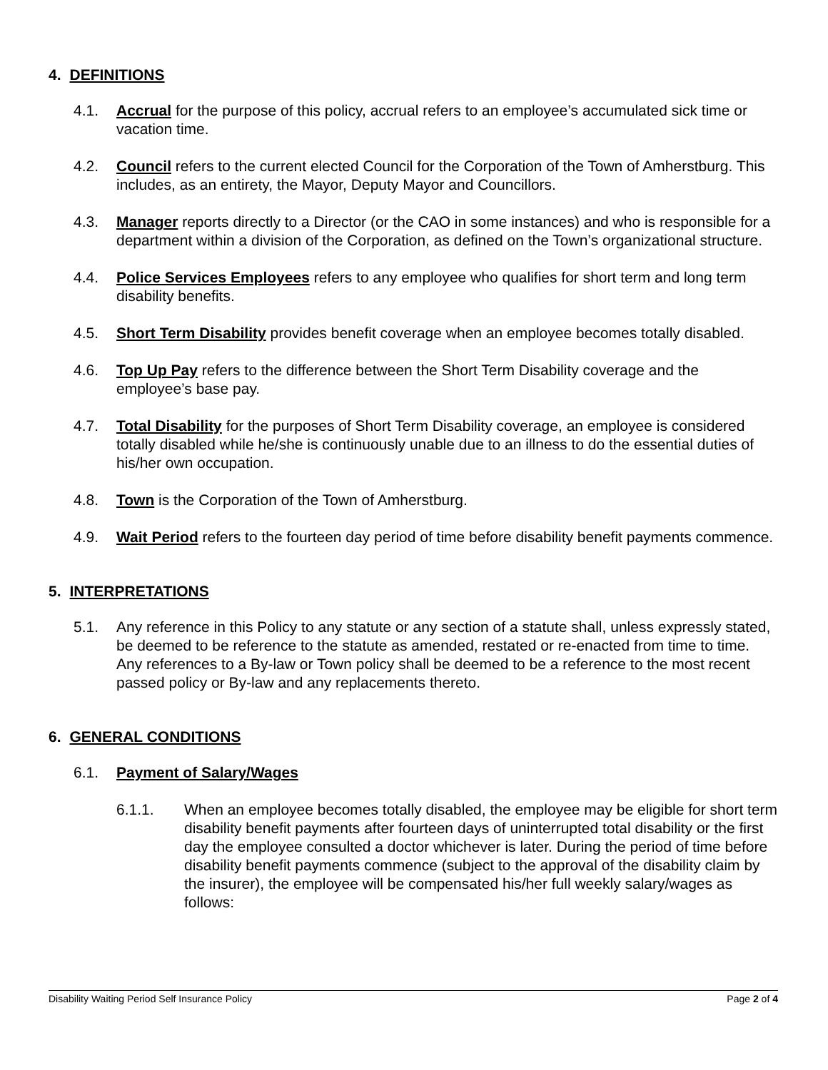4. DEFINITIONS
4.1. Accrual for the purpose of this policy, accrual refers to an employee’s accumulated sick time or vacation time.
4.2. Council refers to the current elected Council for the Corporation of the Town of Amherstburg. This includes, as an entirety, the Mayor, Deputy Mayor and Councillors.
4.3. Manager reports directly to a Director (or the CAO in some instances) and who is responsible for a department within a division of the Corporation, as defined on the Town’s organizational structure.
4.4. Police Services Employees refers to any employee who qualifies for short term and long term disability benefits.
4.5. Short Term Disability provides benefit coverage when an employee becomes totally disabled.
4.6. Top Up Pay refers to the difference between the Short Term Disability coverage and the employee’s base pay.
4.7. Total Disability for the purposes of Short Term Disability coverage, an employee is considered totally disabled while he/she is continuously unable due to an illness to do the essential duties of his/her own occupation.
4.8. Town is the Corporation of the Town of Amherstburg.
4.9. Wait Period refers to the fourteen day period of time before disability benefit payments commence.
5. INTERPRETATIONS
5.1. Any reference in this Policy to any statute or any section of a statute shall, unless expressly stated, be deemed to be reference to the statute as amended, restated or re-enacted from time to time. Any references to a By-law or Town policy shall be deemed to be a reference to the most recent passed policy or By-law and any replacements thereto.
6. GENERAL CONDITIONS
6.1. Payment of Salary/Wages
6.1.1. When an employee becomes totally disabled, the employee may be eligible for short term disability benefit payments after fourteen days of uninterrupted total disability or the first day the employee consulted a doctor whichever is later. During the period of time before disability benefit payments commence (subject to the approval of the disability claim by the insurer), the employee will be compensated his/her full weekly salary/wages as follows:
Disability Waiting Period Self Insurance Policy Page 2 of 4